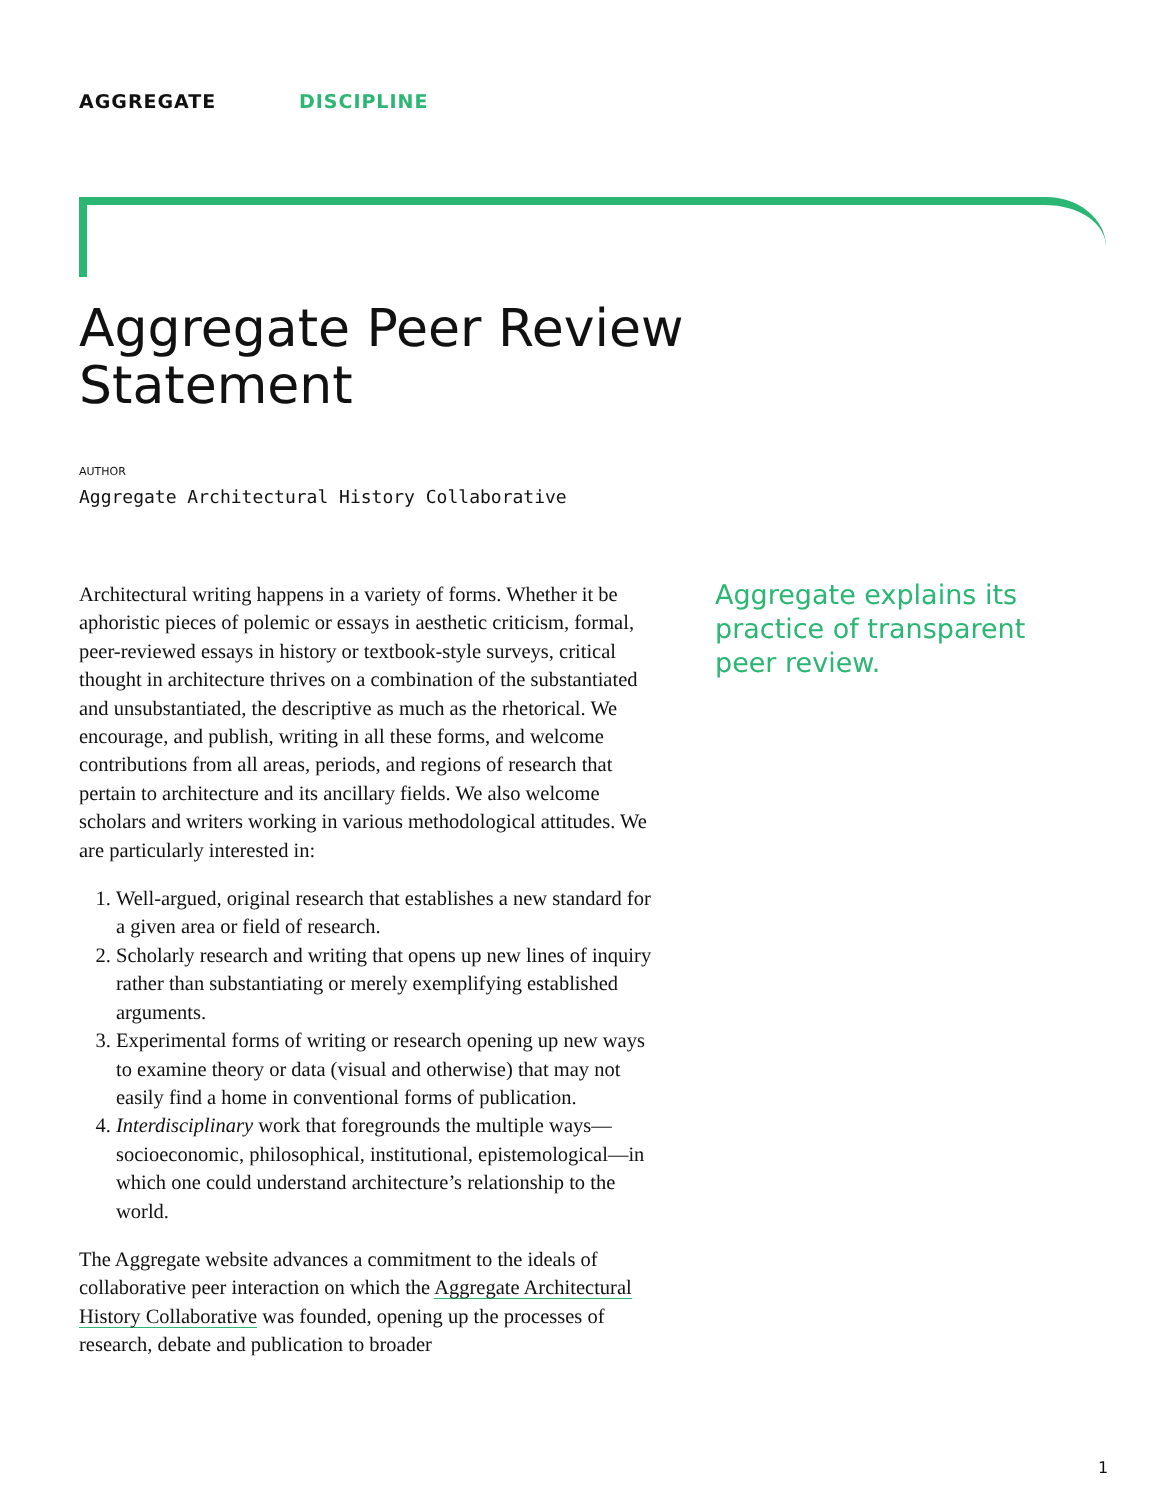AGGREGATE DISCIPLINE
Aggregate Peer Review
Statement
AUTHOR
Aggregate Architectural History Collaborative
Architectural writing happens in a variety of forms. Whether it be aphoristic pieces of polemic or essays in aesthetic criticism, formal, peer-reviewed essays in history or textbook-style surveys, critical thought in architecture thrives on a combination of the substantiated and unsubstantiated, the descriptive as much as the rhetorical. We encourage, and publish, writing in all these forms, and welcome contributions from all areas, periods, and regions of research that pertain to architecture and its ancillary fields. We also welcome scholars and writers working in various methodological attitudes. We are particularly interested in:
1. Well-argued, original research that establishes a new standard for a given area or field of research.
2. Scholarly research and writing that opens up new lines of inquiry rather than substantiating or merely exemplifying established arguments.
3. Experimental forms of writing or research opening up new ways to examine theory or data (visual and otherwise) that may not easily find a home in conventional forms of publication.
4. Interdisciplinary work that foregrounds the multiple ways—socioeconomic, philosophical, institutional, epistemological—in which one could understand architecture’s relationship to the world.
The Aggregate website advances a commitment to the ideals of collaborative peer interaction on which the Aggregate Architectural History Collaborative was founded, opening up the processes of research, debate and publication to broader
Aggregate explains its practice of transparent peer review.
1